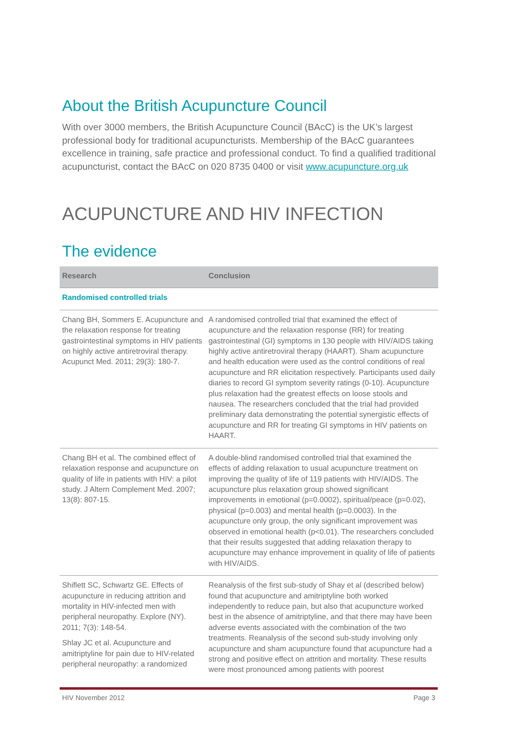About the British Acupuncture Council
With over 3000 members, the British Acupuncture Council (BAcC) is the UK’s largest professional body for traditional acupuncturists. Membership of the BAcC guarantees excellence in training, safe practice and professional conduct. To find a qualified traditional acupuncturist, contact the BAcC on 020 8735 0400 or visit www.acupuncture.org.uk
ACUPUNCTURE AND HIV INFECTION
The evidence
| Research | Conclusion |
| --- | --- |
| Randomised controlled trials | |
| Chang BH, Sommers E. Acupuncture and the relaxation response for treating gastrointestinal symptoms in HIV patients on highly active antiretroviral therapy. Acupunct Med. 2011; 29(3): 180-7. | A randomised controlled trial that examined the effect of acupuncture and the relaxation response (RR) for treating gastrointestinal (GI) symptoms in 130 people with HIV/AIDS taking highly active antiretroviral therapy (HAART). Sham acupuncture and health education were used as the control conditions of real acupuncture and RR elicitation respectively. Participants used daily diaries to record GI symptom severity ratings (0-10). Acupuncture plus relaxation had the greatest effects on loose stools and nausea. The researchers concluded that the trial had provided preliminary data demonstrating the potential synergistic effects of acupuncture and RR for treating GI symptoms in HIV patients on HAART. |
| Chang BH et al. The combined effect of relaxation response and acupuncture on quality of life in patients with HIV: a pilot study. J Altern Complement Med. 2007; 13(8): 807-15. | A double-blind randomised controlled trial that examined the effects of adding relaxation to usual acupuncture treatment on improving the quality of life of 119 patients with HIV/AIDS. The acupuncture plus relaxation group showed significant improvements in emotional (p=0.0002), spiritual/peace (p=0.02), physical (p=0.003) and mental health (p=0.0003). In the acupuncture only group, the only significant improvement was observed in emotional health (p<0.01). The researchers concluded that their results suggested that adding relaxation therapy to acupuncture may enhance improvement in quality of life of patients with HIV/AIDS. |
| Shiflett SC, Schwartz GE. Effects of acupuncture in reducing attrition and mortality in HIV-infected men with peripheral neuropathy. Explore (NY). 2011; 7(3): 148-54. Shlay JC et al. Acupuncture and amitriptyline for pain due to HIV-related peripheral neuropathy: a randomized | Reanalysis of the first sub-study of Shay et al (described below) found that acupuncture and amitriptyline both worked independently to reduce pain, but also that acupuncture worked best in the absence of amitriptyline, and that there may have been adverse events associated with the combination of the two treatments. Reanalysis of the second sub-study involving only acupuncture and sham acupuncture found that acupuncture had a strong and positive effect on attrition and mortality. These results were most pronounced among patients with poorest |
HIV November 2012 Page 3